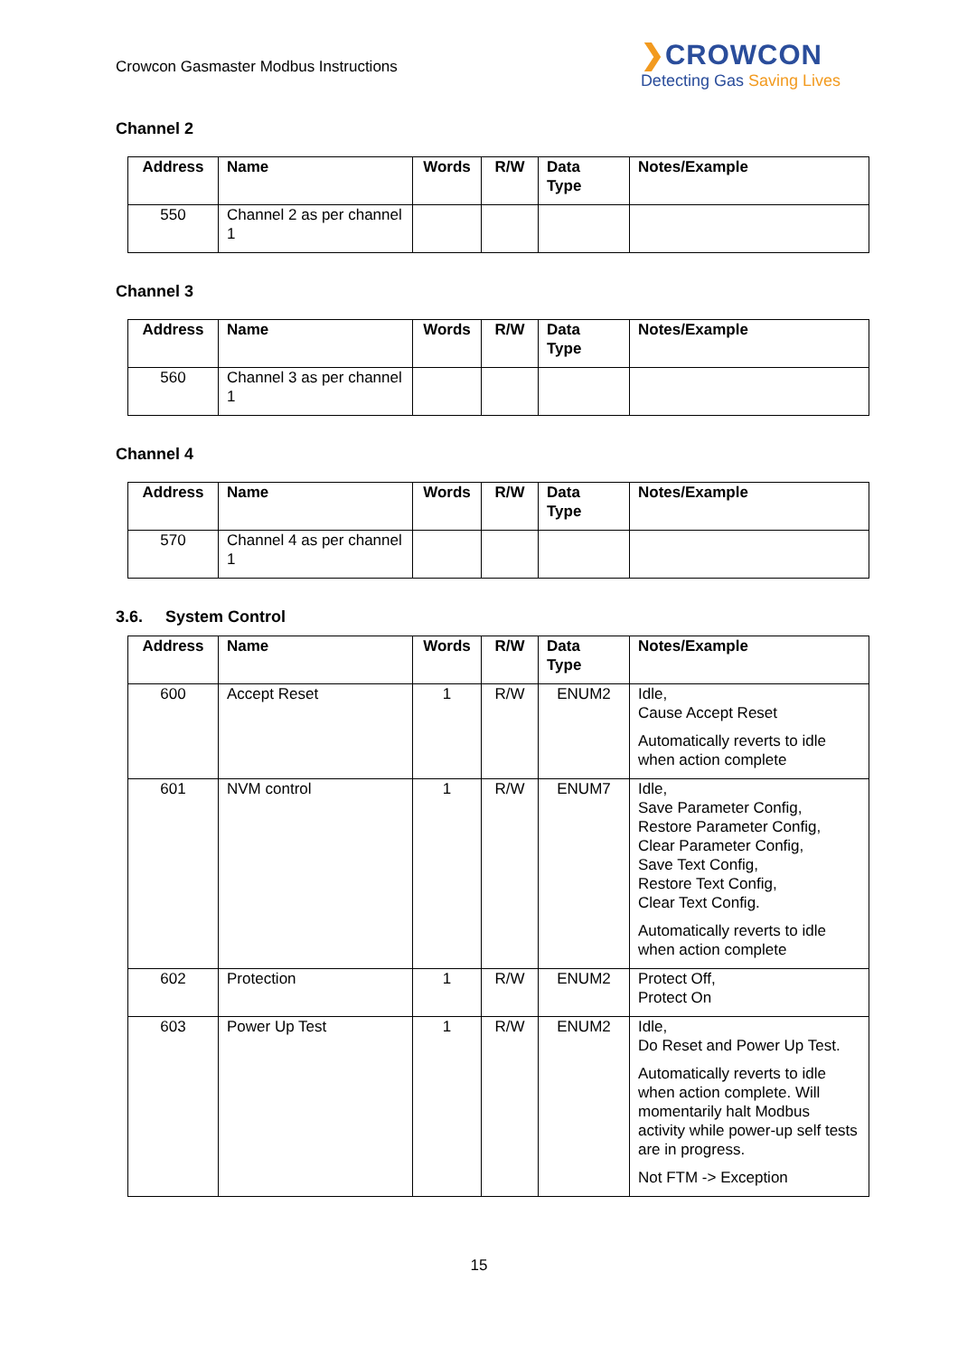Crowcon Gasmaster Modbus Instructions
❯CROWCON
Detecting Gas Saving Lives
Channel 2
| Address | Name | Words | R/W | Data Type | Notes/Example |
| --- | --- | --- | --- | --- | --- |
| 550 | Channel 2 as per channel 1 | | | | |
Channel 3
| Address | Name | Words | R/W | Data Type | Notes/Example |
| --- | --- | --- | --- | --- | --- |
| 560 | Channel 3 as per channel 1 | | | | |
Channel 4
| Address | Name | Words | R/W | Data Type | Notes/Example |
| --- | --- | --- | --- | --- | --- |
| 570 | Channel 4 as per channel 1 | | | | |
3.6. System Control
| Address | Name | Words | R/W | Data Type | Notes/Example |
| --- | --- | --- | --- | --- | --- |
| 600 | Accept Reset | 1 | R/W | ENUM2 | Idle, Cause Accept Reset Automatically reverts to idle when action complete |
| 601 | NVM control | 1 | R/W | ENUM7 | Idle, Save Parameter Config, Restore Parameter Config, Clear Parameter Config, Save Text Config, Restore Text Config, Clear Text Config. Automatically reverts to idle when action complete |
| 602 | Protection | 1 | R/W | ENUM2 | Protect Off, Protect On |
| 603 | Power Up Test | 1 | R/W | ENUM2 | Idle, Do Reset and Power Up Test. Automatically reverts to idle when action complete. Will momentarily halt Modbus activity while power-up self tests are in progress. Not FTM -> Exception |
15